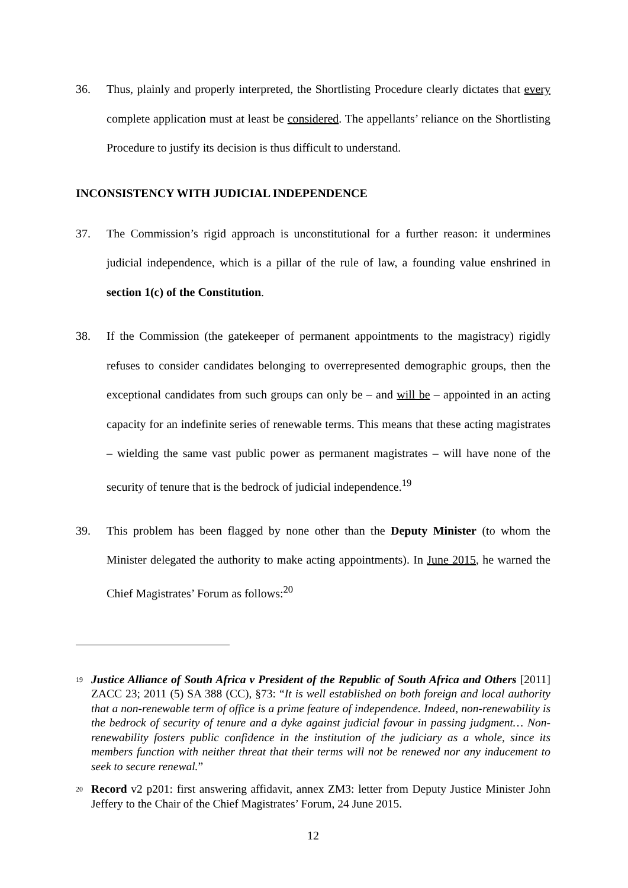36. Thus, plainly and properly interpreted, the Shortlisting Procedure clearly dictates that every complete application must at least be considered. The appellants’ reliance on the Shortlisting Procedure to justify its decision is thus difficult to understand.
INCONSISTENCY WITH JUDICIAL INDEPENDENCE
37. The Commission’s rigid approach is unconstitutional for a further reason: it undermines judicial independence, which is a pillar of the rule of law, a founding value enshrined in section 1(c) of the Constitution.
38. If the Commission (the gatekeeper of permanent appointments to the magistracy) rigidly refuses to consider candidates belonging to overrepresented demographic groups, then the exceptional candidates from such groups can only be – and will be – appointed in an acting capacity for an indefinite series of renewable terms. This means that these acting magistrates – wielding the same vast public power as permanent magistrates – will have none of the security of tenure that is the bedrock of judicial independence.<sup>19</sup>
39. This problem has been flagged by none other than the Deputy Minister (to whom the Minister delegated the authority to make acting appointments). In June 2015, he warned the Chief Magistrates’ Forum as follows:<sup>20</sup>
<sup>19</sup>
Justice Alliance of South Africa v President of the Republic of South Africa and Others [2011] ZACC 23; 2011 (5) SA 388 (CC), §73: “It is well established on both foreign and local authority that a non-renewable term of office is a prime feature of independence. Indeed, non-renewability is the bedrock of security of tenure and a dyke against judicial favour in passing judgment… Non-renewability fosters public confidence in the institution of the judiciary as a whole, since its members function with neither threat that their terms will not be renewed nor any inducement to seek to secure renewal.”
<sup>20</sup>
Record v2 p201: first answering affidavit, annex ZM3: letter from Deputy Justice Minister John Jeffery to the Chair of the Chief Magistrates’ Forum, 24 June 2015.
12